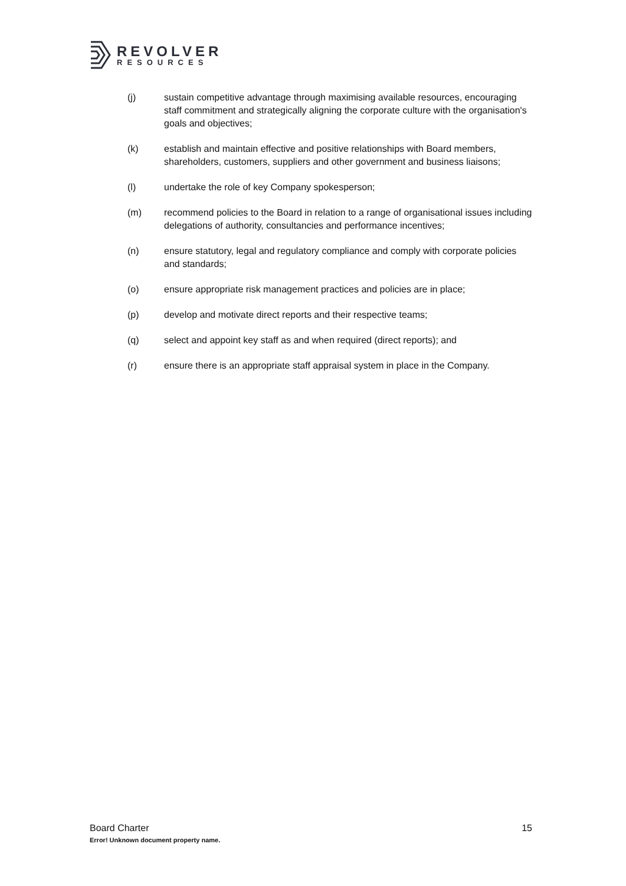REVOLVER
RESOURCES
(j) sustain competitive advantage through maximising available resources, encouraging staff commitment and strategically aligning the corporate culture with the organisation's goals and objectives;
(k) establish and maintain effective and positive relationships with Board members, shareholders, customers, suppliers and other government and business liaisons;
(l) undertake the role of key Company spokesperson;
(m) recommend policies to the Board in relation to a range of organisational issues including delegations of authority, consultancies and performance incentives;
(n) ensure statutory, legal and regulatory compliance and comply with corporate policies and standards;
(o) ensure appropriate risk management practices and policies are in place;
(p) develop and motivate direct reports and their respective teams;
(q) select and appoint key staff as and when required (direct reports); and
(r) ensure there is an appropriate staff appraisal system in place in the Company.
Board Charter 15
Error! Unknown document property name.